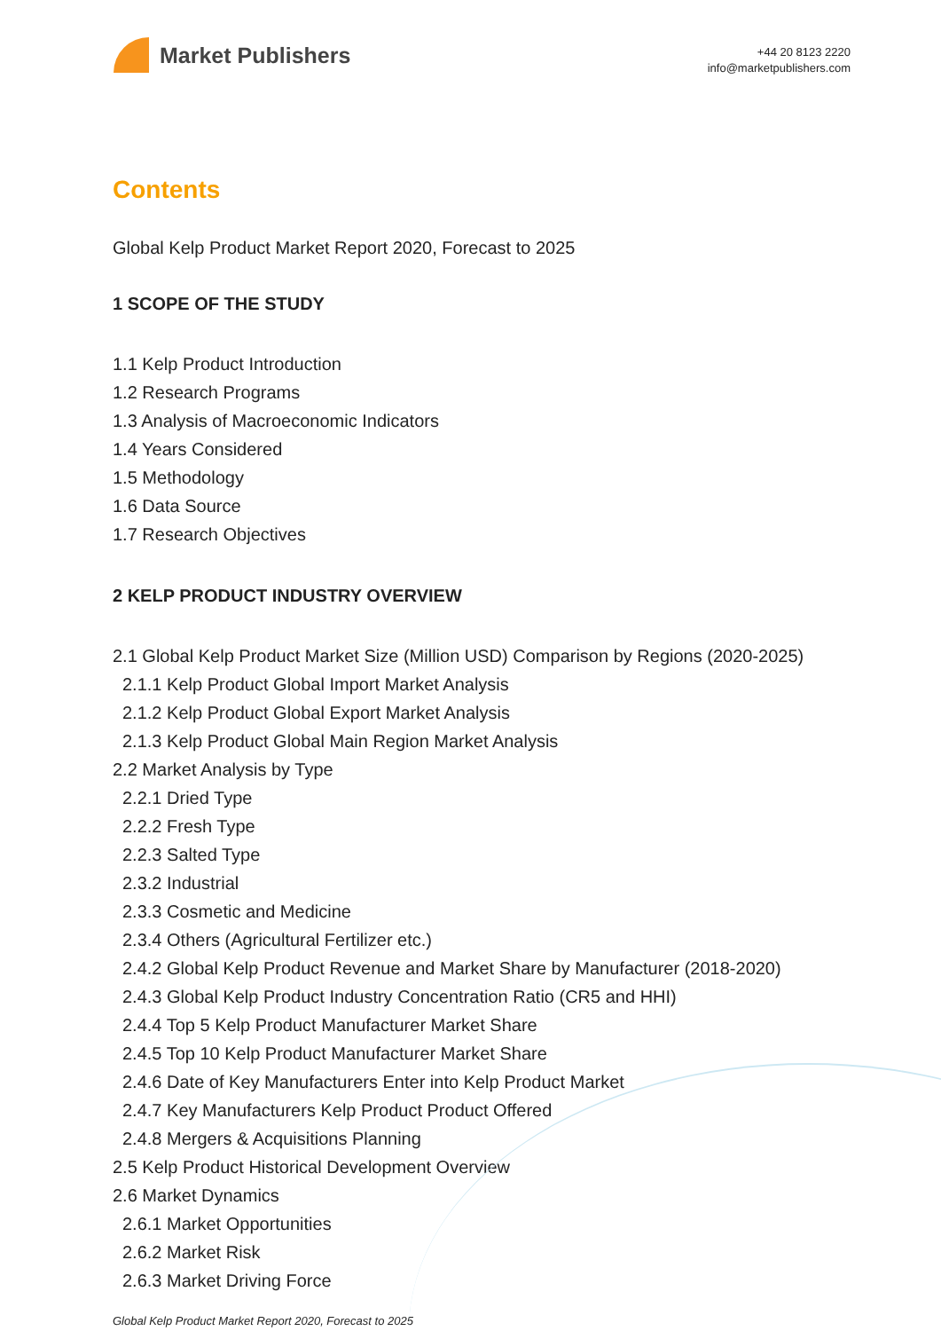Market Publishers
+44 20 8123 2220
info@marketpublishers.com
Contents
Global Kelp Product Market Report 2020, Forecast to 2025
1 SCOPE OF THE STUDY
1.1 Kelp Product Introduction
1.2 Research Programs
1.3 Analysis of Macroeconomic Indicators
1.4 Years Considered
1.5 Methodology
1.6 Data Source
1.7 Research Objectives
2 KELP PRODUCT INDUSTRY OVERVIEW
2.1 Global Kelp Product Market Size (Million USD) Comparison by Regions (2020-2025)
2.1.1 Kelp Product Global Import Market Analysis
2.1.2 Kelp Product Global Export Market Analysis
2.1.3 Kelp Product Global Main Region Market Analysis
2.2 Market Analysis by Type
2.2.1 Dried Type
2.2.2 Fresh Type
2.2.3 Salted Type
2.3.2 Industrial
2.3.3 Cosmetic and Medicine
2.3.4 Others (Agricultural Fertilizer etc.)
2.4.2 Global Kelp Product Revenue and Market Share by Manufacturer (2018-2020)
2.4.3 Global Kelp Product Industry Concentration Ratio (CR5 and HHI)
2.4.4 Top 5 Kelp Product Manufacturer Market Share
2.4.5 Top 10 Kelp Product Manufacturer Market Share
2.4.6 Date of Key Manufacturers Enter into Kelp Product Market
2.4.7 Key Manufacturers Kelp Product Product Offered
2.4.8 Mergers & Acquisitions Planning
2.5 Kelp Product Historical Development Overview
2.6 Market Dynamics
2.6.1 Market Opportunities
2.6.2 Market Risk
2.6.3 Market Driving Force
Global Kelp Product Market Report 2020, Forecast to 2025